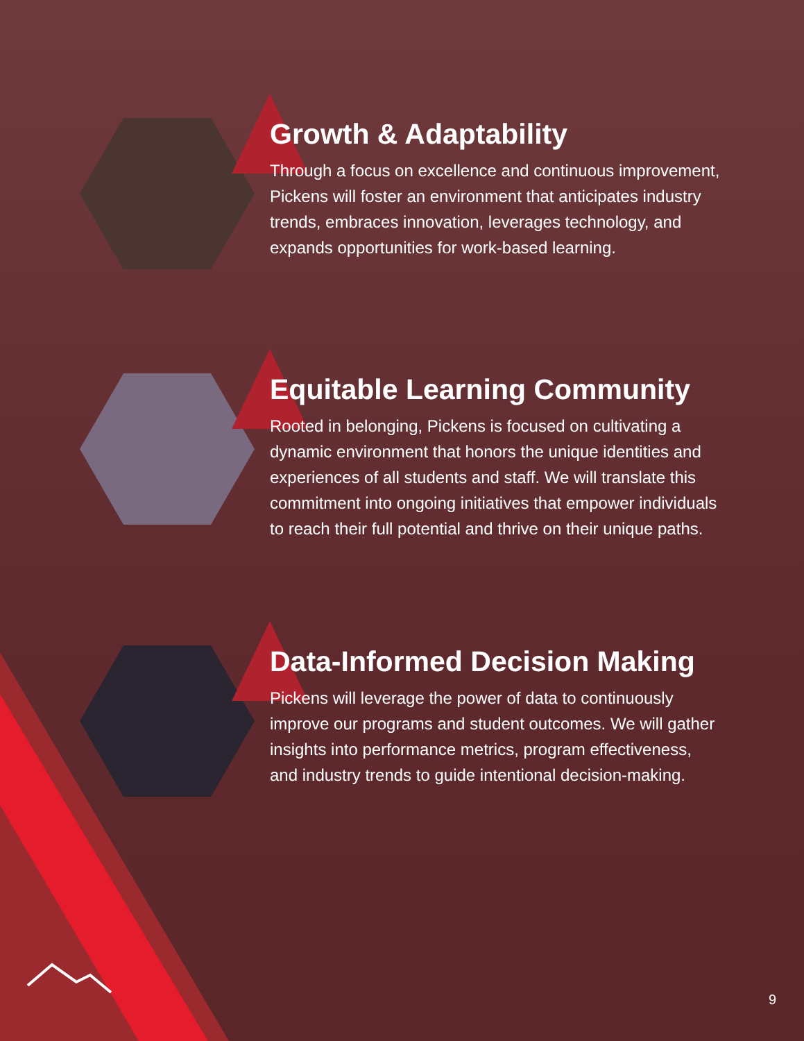Growth & Adaptability
Through a focus on excellence and continuous improvement, Pickens will foster an environment that anticipates industry trends, embraces innovation, leverages technology, and expands opportunities for work-based learning.
Equitable Learning Community
Rooted in belonging, Pickens is focused on cultivating a dynamic environment that honors the unique identities and experiences of all students and staff. We will translate this commitment into ongoing initiatives that empower individuals to reach their full potential and thrive on their unique paths.
Data-Informed Decision Making
Pickens will leverage the power of data to continuously improve our programs and student outcomes. We will gather insights into performance metrics, program effectiveness, and industry trends to guide intentional decision-making.
9